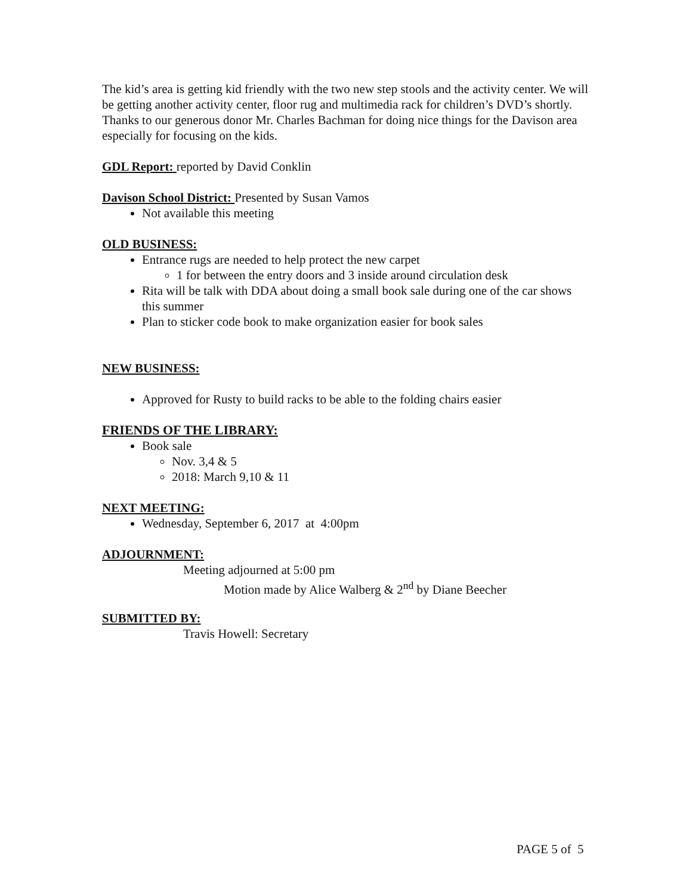The kid’s area is getting kid friendly with the two new step stools and the activity center. We will be getting another activity center, floor rug and multimedia rack for children’s DVD’s shortly. Thanks to our generous donor Mr. Charles Bachman for doing nice things for the Davison area especially for focusing on the kids.
GDL Report: reported by David Conklin
Davison School District: Presented by Susan Vamos
Not available this meeting
OLD BUSINESS:
Entrance rugs are needed to help protect the new carpet
1 for between the entry doors and 3 inside around circulation desk
Rita will be talk with DDA about doing a small book sale during one of the car shows this summer
Plan to sticker code book to make organization easier for book sales
NEW BUSINESS:
Approved for Rusty to build racks to be able to the folding chairs easier
FRIENDS OF THE LIBRARY:
Book sale
Nov. 3,4 & 5
2018: March 9,10 & 11
NEXT MEETING:
Wednesday, September 6, 2017 at 4:00pm
ADJOURNMENT:
Meeting adjourned at 5:00 pm
Motion made by Alice Walberg & 2<sup>nd</sup> by Diane Beecher
SUBMITTED BY:
Travis Howell: Secretary
PAGE 5 of 5